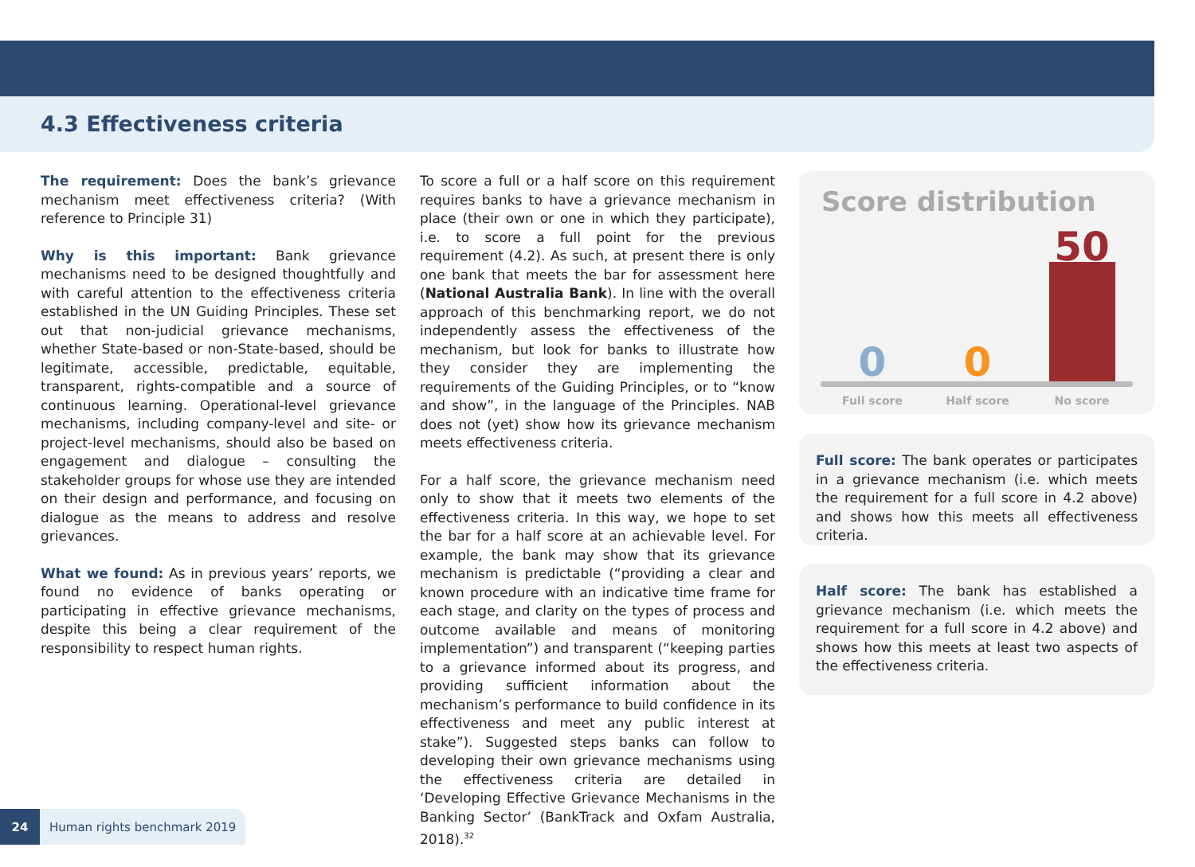4.3 Effectiveness criteria
The requirement: Does the bank’s grievance mechanism meet effectiveness criteria? (With reference to Principle 31)
Why is this important: Bank grievance mechanisms need to be designed thoughtfully and with careful attention to the effectiveness criteria established in the UN Guiding Principles. These set out that non-judicial grievance mechanisms, whether State-based or non-State-based, should be legitimate, accessible, predictable, equitable, transparent, rights-compatible and a source of continuous learning. Operational-level grievance mechanisms, including company-level and site- or project-level mechanisms, should also be based on engagement and dialogue – consulting the stakeholder groups for whose use they are intended on their design and performance, and focusing on dialogue as the means to address and resolve grievances.
What we found: As in previous years’ reports, we found no evidence of banks operating or participating in effective grievance mechanisms, despite this being a clear requirement of the responsibility to respect human rights.
To score a full or a half score on this requirement requires banks to have a grievance mechanism in place (their own or one in which they participate), i.e. to score a full point for the previous requirement (4.2). As such, at present there is only one bank that meets the bar for assessment here (National Australia Bank). In line with the overall approach of this benchmarking report, we do not independently assess the effectiveness of the mechanism, but look for banks to illustrate how they consider they are implementing the requirements of the Guiding Principles, or to “know and show”, in the language of the Principles. NAB does not (yet) show how its grievance mechanism meets effectiveness criteria.
For a half score, the grievance mechanism need only to show that it meets two elements of the effectiveness criteria. In this way, we hope to set the bar for a half score at an achievable level. For example, the bank may show that its grievance mechanism is predictable (“providing a clear and known procedure with an indicative time frame for each stage, and clarity on the types of process and outcome available and means of monitoring implementation”) and transparent (“keeping parties to a grievance informed about its progress, and providing sufficient information about the mechanism’s performance to build confidence in its effectiveness and meet any public interest at stake”). Suggested steps banks can follow to developing their own grievance mechanisms using the effectiveness criteria are detailed in ‘Developing Effective Grievance Mechanisms in the Banking Sector’ (BankTrack and Oxfam Australia, 2018).<sup>32</sup>
Score distribution
0
0
50
Full score
Half score
No score
Full score: The bank operates or participates in a grievance mechanism (i.e. which meets the requirement for a full score in 4.2 above) and shows how this meets all effectiveness criteria.
Half score: The bank has established a grievance mechanism (i.e. which meets the requirement for a full score in 4.2 above) and shows how this meets at least two aspects of the effectiveness criteria.
24 Human rights benchmark 2019